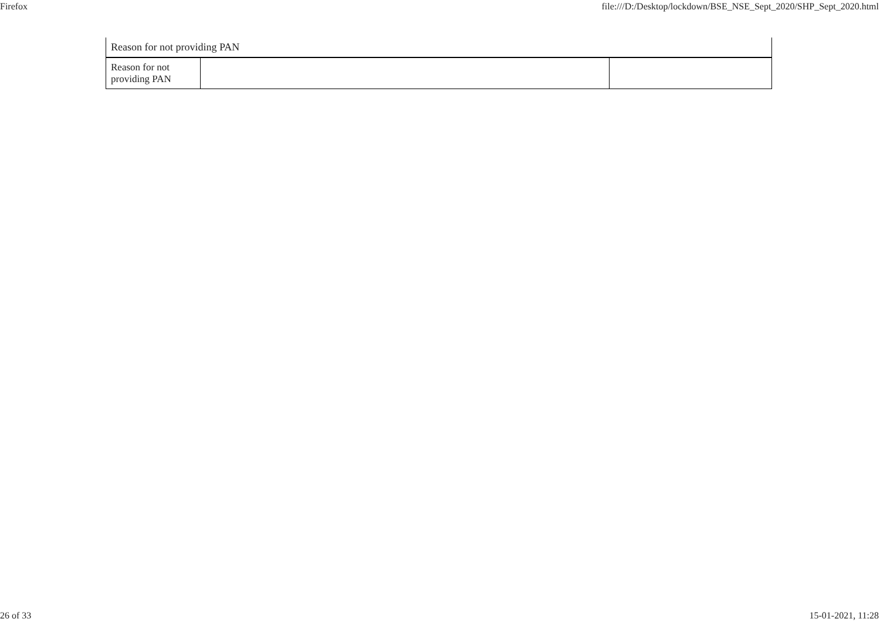Firefox file:///D:/Desktop/lockdown/BSE_NSE_Sept_2020/SHP_Sept_2020.html
| Reason for not providing PAN | | |
| Reason for not providing PAN | | |
26 of 33 15-01-2021, 11:28